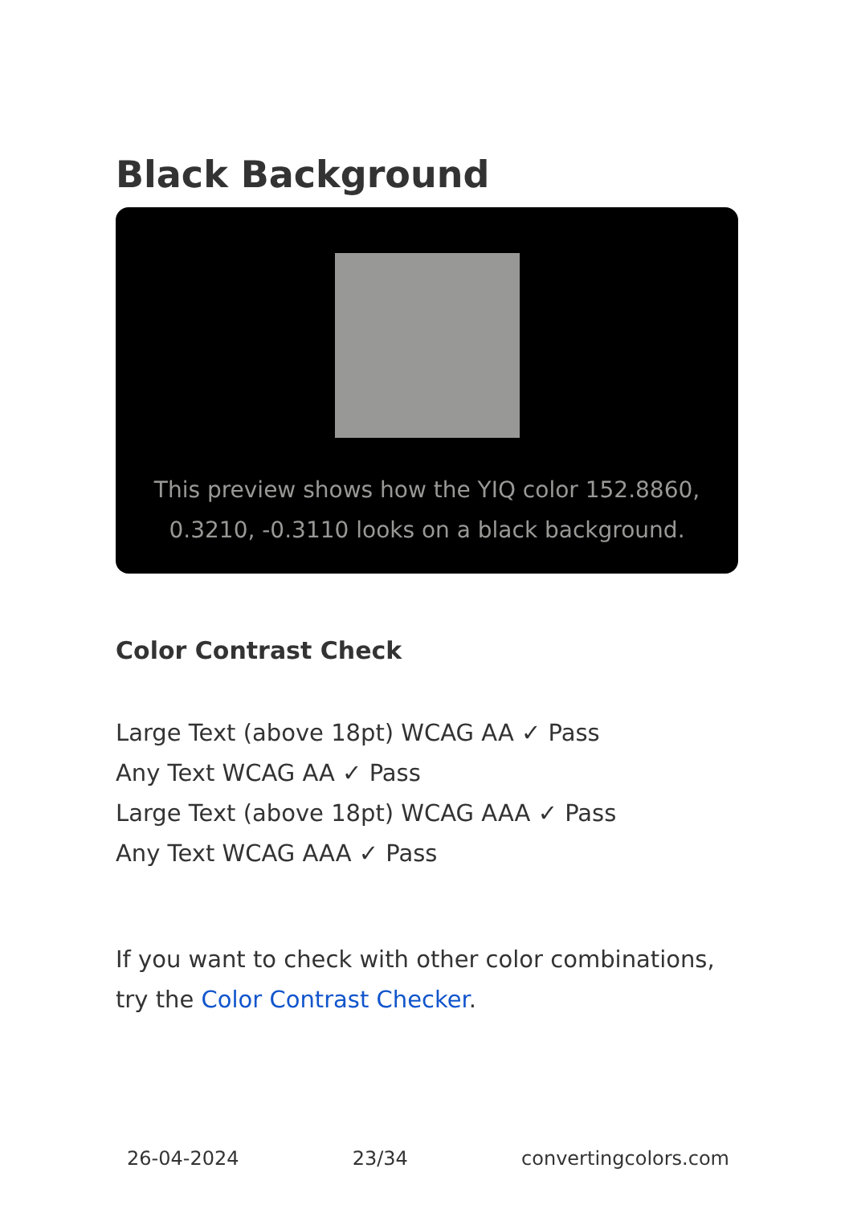Black Background
This preview shows how the YIQ color 152.8860, 0.3210, -0.3110 looks on a black background.
Color Contrast Check
Large Text (above 18pt) WCAG AA ✓ Pass
Any Text WCAG AA ✓ Pass
Large Text (above 18pt) WCAG AAA ✓ Pass
Any Text WCAG AAA ✓ Pass
If you want to check with other color combinations, try the Color Contrast Checker.
26-04-2024 23/34 convertingcolors.com